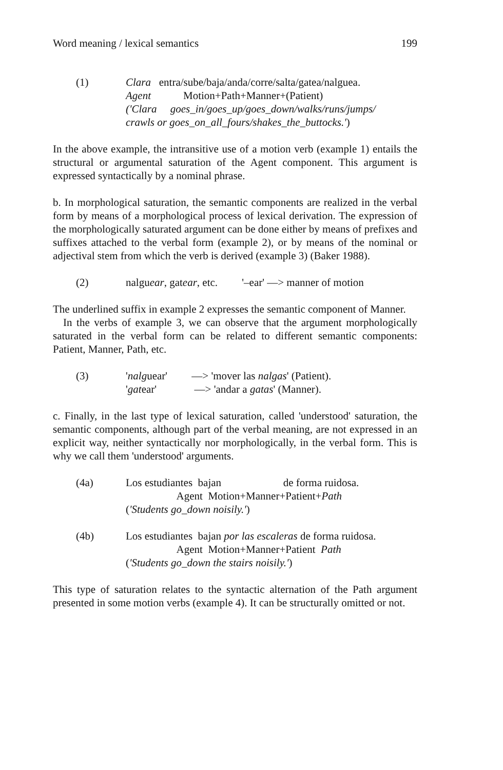Word meaning / lexical semantics 199
(1) Clara entra/sube/baja/anda/corre/salta/gatea/nalguea.
Agent Motion+Path+Manner+(Patient)
('Clara goes_in/goes_up/goes_down/walks/runs/jumps/
crawls or goes_on_all_fours/shakes_the_buttocks.')
In the above example, the intransitive use of a motion verb (example 1) entails the structural or argumental saturation of the Agent component. This argument is expressed syntactically by a nominal phrase.
b. In morphological saturation, the semantic components are realized in the verbal form by means of a morphological process of lexical derivation. The expression of the morphologically saturated argument can be done either by means of prefixes and suffixes attached to the verbal form (example 2), or by means of the nominal or adjectival stem from which the verb is derived (example 3) (Baker 1988).
(2) nalguear, gatear, etc. '–ear' —> manner of motion
The underlined suffix in example 2 expresses the semantic component of Manner.
In the verbs of example 3, we can observe that the argument morphologically saturated in the verbal form can be related to different semantic components: Patient, Manner, Path, etc.
(3) 'nalguear' —> 'mover las nalgas' (Patient).
'gatear' —> 'andar a gatas' (Manner).
c. Finally, in the last type of lexical saturation, called 'understood' saturation, the semantic components, although part of the verbal meaning, are not expressed in an explicit way, neither syntactically nor morphologically, in the verbal form. This is why we call them 'understood' arguments.
(4a) Los estudiantes bajan de forma ruidosa.
Agent Motion+Manner+Patient+Path
('Students go_down noisily.')
(4b) Los estudiantes bajan por las escaleras de forma ruidosa.
Agent Motion+Manner+Patient Path
('Students go_down the stairs noisily.')
This type of saturation relates to the syntactic alternation of the Path argument presented in some motion verbs (example 4). It can be structurally omitted or not.